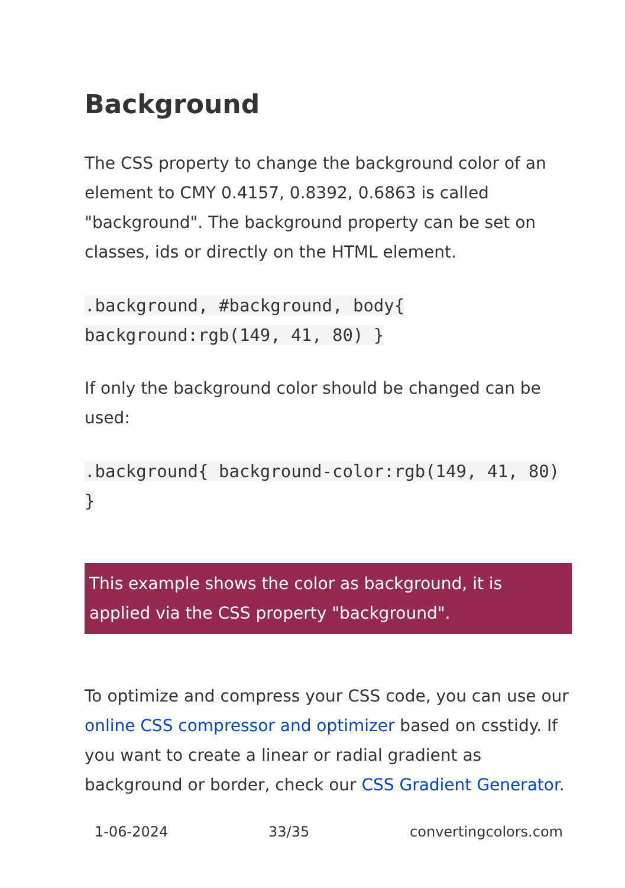Background
The CSS property to change the background color of an element to CMY 0.4157, 0.8392, 0.6863 is called "background". The background property can be set on classes, ids or directly on the HTML element.
.background, #background, body{ background:rgb(149, 41, 80) }
If only the background color should be changed can be used:
.background{ background-color:rgb(149, 41, 80) }
This example shows the color as background, it is applied via the CSS property "background".
To optimize and compress your CSS code, you can use our online CSS compressor and optimizer based on csstidy. If you want to create a linear or radial gradient as background or border, check our CSS Gradient Generator.
1-06-2024 33/35 convertingcolors.com